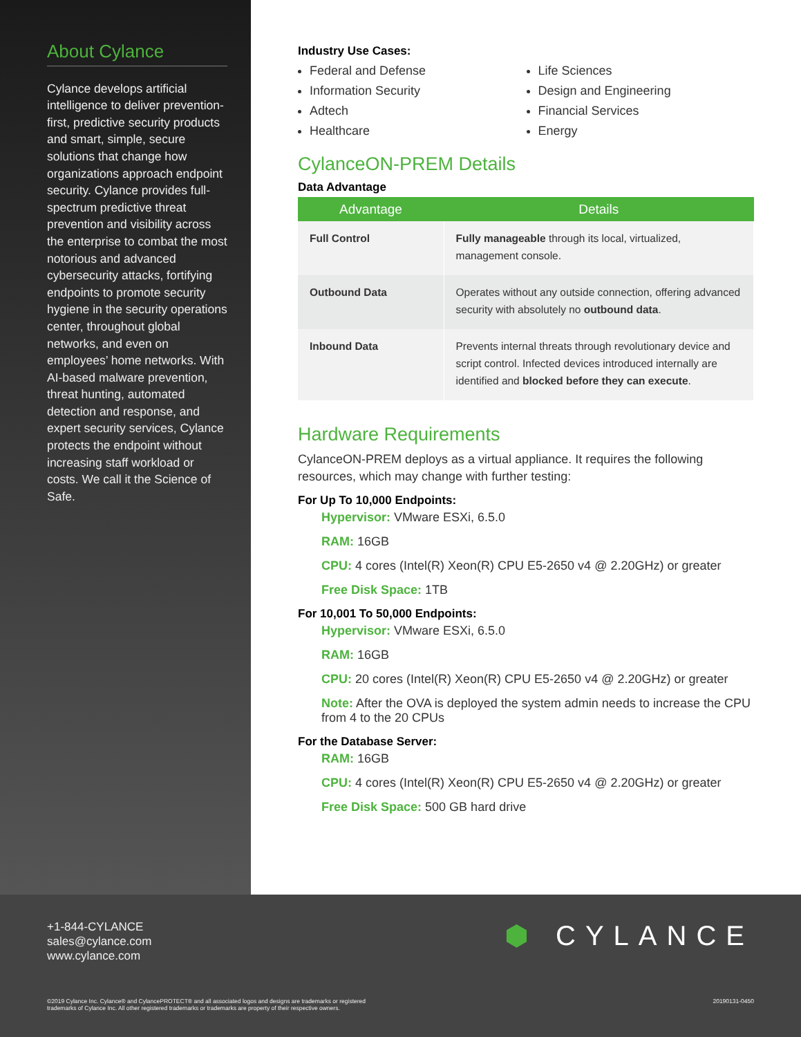About Cylance
Cylance develops artificial intelligence to deliver prevention-first, predictive security products and smart, simple, secure solutions that change how organizations approach endpoint security. Cylance provides full-spectrum predictive threat prevention and visibility across the enterprise to combat the most notorious and advanced cybersecurity attacks, fortifying endpoints to promote security hygiene in the security operations center, throughout global networks, and even on employees’ home networks. With AI-based malware prevention, threat hunting, automated detection and response, and expert security services, Cylance protects the endpoint without increasing staff workload or costs. We call it the Science of Safe.
Industry Use Cases:
Federal and Defense
Information Security
Adtech
Healthcare
Life Sciences
Design and Engineering
Financial Services
Energy
CylanceON-PREM Details
Data Advantage
| Advantage | Details |
| --- | --- |
| Full Control | Fully manageable through its local, virtualized, management console. |
| Outbound Data | Operates without any outside connection, offering advanced security with absolutely no outbound data . |
| Inbound Data | Prevents internal threats through revolutionary device and script control. Infected devices introduced internally are identified and blocked before they can execute . |
Hardware Requirements
CylanceON-PREM deploys as a virtual appliance. It requires the following resources, which may change with further testing:
For Up To 10,000 Endpoints:
Hypervisor: VMware ESXi, 6.5.0
RAM: 16GB
CPU: 4 cores (Intel(R) Xeon(R) CPU E5-2650 v4 @ 2.20GHz) or greater
Free Disk Space: 1TB
For 10,001 To 50,000 Endpoints:
Hypervisor: VMware ESXi, 6.5.0
RAM: 16GB
CPU: 20 cores (Intel(R) Xeon(R) CPU E5-2650 v4 @ 2.20GHz) or greater
Note: After the OVA is deployed the system admin needs to increase the CPU from 4 to the 20 CPUs
For the Database Server:
RAM: 16GB
CPU: 4 cores (Intel(R) Xeon(R) CPU E5-2650 v4 @ 2.20GHz) or greater
Free Disk Space: 500 GB hard drive
+1-844-CYLANCE
sales@cylance.com
www.cylance.com
⬢ CYLANCE
©2019 Cylance Inc. Cylance® and CylancePROTECT® and all associated logos and designs are trademarks or registered
trademarks of Cylance Inc. All other registered trademarks or trademarks are property of their respective owners.
20190131-0450